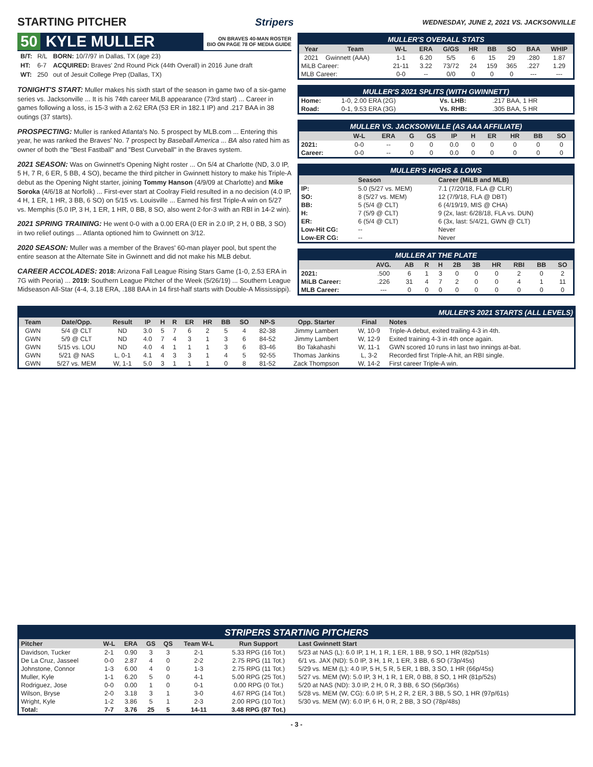STARTING PITCHER Stripers WEDNESDAY, JUNE 2, 2021 VS. JACKSONVILLE
50 KYLE MULLER ON BRAVES 40-MAN ROSTER
BIO ON PAGE 78 OF MEDIA GUIDE
| B/T: | R/L | BORN: 10/7/97 in Dallas, TX (age 23) |
| HT: | 6-7 | ACQUIRED: Braves' 2nd Round Pick (44th Overall) in 2016 June draft |
| WT: | 250 | out of Jesuit College Prep (Dallas, TX) |
TONIGHT'S START: Muller makes his sixth start of the season in game two of a six-game series vs. Jacksonville ... It is his 74th career MiLB appearance (73rd start) ... Career in games following a loss, is 15-3 with a 2.62 ERA (53 ER in 182.1 IP) and .217 BAA in 38 outings (37 starts).
PROSPECTING: Muller is ranked Atlanta's No. 5 prospect by MLB.com ... Entering this year, he was ranked the Braves' No. 7 prospect by Baseball America ... BA also rated him as owner of both the "Best Fastball" and "Best Curveball" in the Braves system.
2021 SEASON: Was on Gwinnett's Opening Night roster ... On 5/4 at Charlotte (ND, 3.0 IP, 5 H, 7 R, 6 ER, 5 BB, 4 SO), became the third pitcher in Gwinnett history to make his Triple-A debut as the Opening Night starter, joining Tommy Hanson (4/9/09 at Charlotte) and Mike Soroka (4/6/18 at Norfolk) ... First-ever start at Coolray Field resulted in a no decision (4.0 IP, 4 H, 1 ER, 1 HR, 3 BB, 6 SO) on 5/15 vs. Louisville ... Earned his first Triple-A win on 5/27 vs. Memphis (5.0 IP, 3 H, 1 ER, 1 HR, 0 BB, 8 SO, also went 2-for-3 with an RBI in 14-2 win).
2021 SPRING TRAINING: He went 0-0 with a 0.00 ERA (0 ER in 2.0 IP, 2 H, 0 BB, 3 SO) in two relief outings ... Atlanta optioned him to Gwinnett on 3/12.
2020 SEASON: Muller was a member of the Braves' 60-man player pool, but spent the entire season at the Alternate Site in Gwinnett and did not make his MLB debut.
CAREER ACCOLADES: 2018: Arizona Fall League Rising Stars Game (1-0, 2.53 ERA in 7G with Peoria) ... 2019: Southern League Pitcher of the Week (5/26/19) ... Southern League Midseason All-Star (4-4, 3.18 ERA, .188 BAA in 14 first-half starts with Double-A Mississippi).
MULLER'S OVERALL STATS
| Year | Team | W-L | ERA | G/GS | HR | BB | SO | BAA | WHIP |
| --- | --- | --- | --- | --- | --- | --- | --- | --- | --- |
| 2021 | Gwinnett (AAA) | 1-1 | 6.20 | 5/5 | 6 | 15 | 29 | .280 | 1.87 |
| MiLB Career: | | 21-11 | 3.22 | 73/72 | 24 | 159 | 365 | .227 | 1.29 |
| MLB Career: | | 0-0 | -- | 0/0 | 0 | 0 | 0 | --- | --- |
MULLER'S 2021 SPLITS (WITH GWINNETT)
| Home: | 1-0, 2.00 ERA (2G) | Vs. LHB: | .217 BAA, 1 HR |
| Road: | 0-1, 9.53 ERA (3G) | Vs. RHB: | .305 BAA, 5 HR |
MULLER VS. JACKSONVILLE (AS AAA AFFILIATE)
| | W-L | ERA | G | GS | IP | H | ER | HR | BB | SO |
| --- | --- | --- | --- | --- | --- | --- | --- | --- | --- | --- |
| 2021: | 0-0 | -- | 0 | 0 | 0.0 | 0 | 0 | 0 | 0 | 0 |
| Career: | 0-0 | -- | 0 | 0 | 0.0 | 0 | 0 | 0 | 0 | 0 |
MULLER'S HIGHS & LOWS
| | Season | Career (MiLB and MLB) |
| --- | --- | --- |
| IP: | 5.0 (5/27 vs. MEM) | 7.1 (7/20/18, FLA @ CLR) |
| SO: | 8 (5/27 vs. MEM) | 12 (7/9/18, FLA @ DBT) |
| BB: | 5 (5/4 @ CLT) | 6 (4/19/19, MIS @ CHA) |
| H: | 7 (5/9 @ CLT) | 9 (2x, last: 6/28/18, FLA vs. DUN) |
| ER: | 6 (5/4 @ CLT) | 6 (3x, last: 5/4/21, GWN @ CLT) |
| Low-Hit CG: | -- | Never |
| Low-ER CG: | -- | Never |
MULLER AT THE PLATE
| | AVG. | AB | R | H | 2B | 3B | HR | RBI | BB | SO |
| --- | --- | --- | --- | --- | --- | --- | --- | --- | --- | --- |
| 2021: | .500 | 6 | 1 | 3 | 0 | 0 | 0 | 2 | 0 | 2 |
| MiLB Career: | .226 | 31 | 4 | 7 | 2 | 0 | 0 | 4 | 1 | 11 |
| MLB Career: | --- | 0 | 0 | 0 | 0 | 0 | 0 | 0 | 0 | 0 |
MULLER'S 2021 STARTS (ALL LEVELS)
| Team | Date/Opp. | Result | IP | H | R | ER | HR | BB | SO | NP-S | Opp. Starter | Final | Notes |
| --- | --- | --- | --- | --- | --- | --- | --- | --- | --- | --- | --- | --- | --- |
| GWN | 5/4 @ CLT | ND | 3.0 | 5 | 7 | 6 | 2 | 5 | 4 | 82-38 | Jimmy Lambert | W, 10-9 | Triple-A debut, exited trailing 4-3 in 4th. |
| GWN | 5/9 @ CLT | ND | 4.0 | 7 | 4 | 3 | 1 | 3 | 6 | 84-52 | Jimmy Lambert | W, 12-9 | Exited training 4-3 in 4th once again. |
| GWN | 5/15 vs. LOU | ND | 4.0 | 4 | 1 | 1 | 1 | 3 | 6 | 83-46 | Bo Takahashi | W, 11-1 | GWN scored 10 runs in last two innings at-bat. |
| GWN | 5/21 @ NAS | L, 0-1 | 4.1 | 4 | 3 | 3 | 1 | 4 | 5 | 92-55 | Thomas Jankins | L, 3-2 | Recorded first Triple-A hit, an RBI single. |
| GWN | 5/27 vs. MEM | W, 1-1 | 5.0 | 3 | 1 | 1 | 1 | 0 | 8 | 81-52 | Zack Thompson | W, 14-2 | First career Triple-A win. |
STRIPERS STARTING PITCHERS
| Pitcher | W-L | ERA | GS | QS | Team W-L | Run Support | Last Gwinnett Start |
| --- | --- | --- | --- | --- | --- | --- | --- |
| Davidson, Tucker | 2-1 | 0.90 | 3 | 3 | 2-1 | 5.33 RPG (16 Tot.) | 5/23 at NAS (L): 6.0 IP, 1 H, 1 R, 1 ER, 1 BB, 9 SO, 1 HR (82p/51s) |
| De La Cruz, Jasseel | 0-0 | 2.87 | 4 | 0 | 2-2 | 2.75 RPG (11 Tot.) | 6/1 vs. JAX (ND): 5.0 IP, 3 H, 1 R, 1 ER, 3 BB, 6 SO (73p/45s) |
| Johnstone, Connor | 1-3 | 6.00 | 4 | 0 | 1-3 | 2.75 RPG (11 Tot.) | 5/29 vs. MEM (L): 4.0 IP, 5 H, 5 R, 5 ER, 1 BB, 3 SO, 1 HR (66p/45s) |
| Muller, Kyle | 1-1 | 6.20 | 5 | 0 | 4-1 | 5.00 RPG (25 Tot.) | 5/27 vs. MEM (W): 5.0 IP, 3 H, 1 R, 1 ER, 0 BB, 8 SO, 1 HR (81p/52s) |
| Rodriguez, Jose | 0-0 | 0.00 | 1 | 0 | 0-1 | 0.00 RPG (0 Tot.) | 5/20 at NAS (ND): 3.0 IP, 2 H, 0 R, 3 BB, 6 SO (56p/36s) |
| Wilson, Bryse | 2-0 | 3.18 | 3 | 1 | 3-0 | 4.67 RPG (14 Tot.) | 5/28 vs. MEM (W, CG): 6.0 IP, 5 H, 2 R, 2 ER, 3 BB, 5 SO, 1 HR (97p/61s) |
| Wright, Kyle | 1-2 | 3.86 | 5 | 1 | 2-3 | 2.00 RPG (10 Tot.) | 5/30 vs. MEM (W): 6.0 IP, 6 H, 0 R, 2 BB, 3 SO (78p/48s) |
| Total: | 7-7 | 3.76 | 25 | 5 | 14-11 | 3.48 RPG (87 Tot.) | |
- 3 -